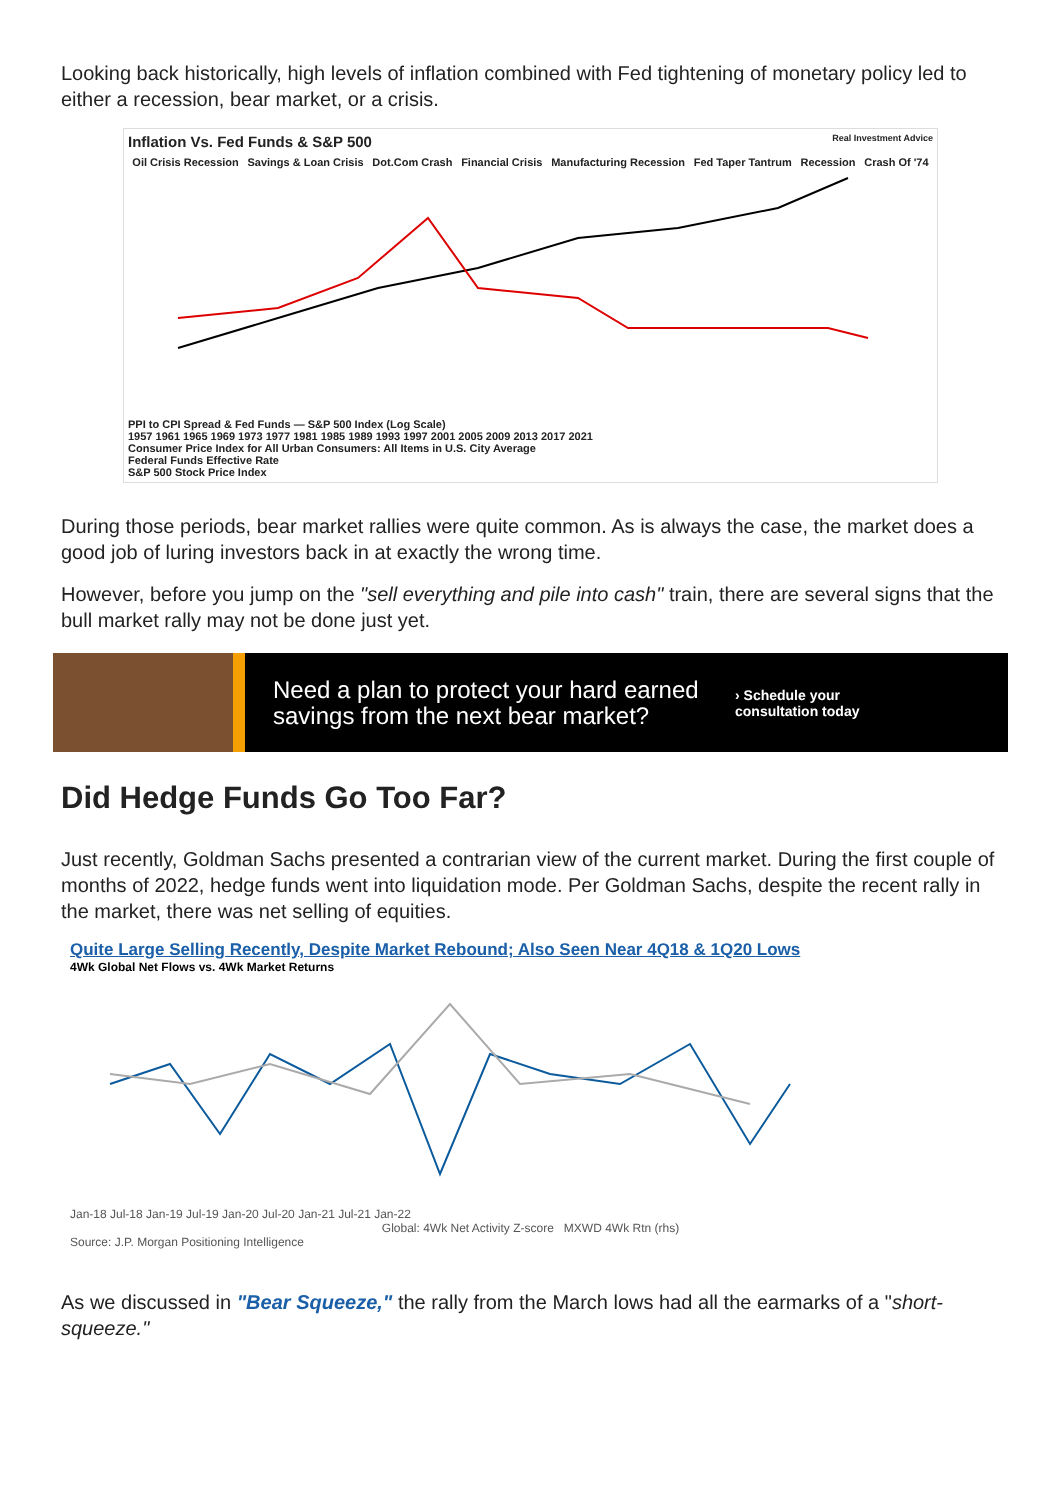Looking back historically, high levels of inflation combined with Fed tightening of monetary policy led to either a recession, bear market, or a crisis.
Inflation Vs. Fed Funds & S&P 500 Real Investment Advice
Oil Crisis Recession Savings & Loan Crisis Dot.Com Crash Financial Crisis Manufacturing Recession Fed Taper Tantrum Recession Crash Of '74
PPI to CPI Spread & Fed Funds — S&P 500 Index (Log Scale)
1957 1961 1965 1969 1973 1977 1981 1985 1989 1993 1997 2001 2005 2009 2013 2017 2021
Consumer Price Index for All Urban Consumers: All Items in U.S. City Average
Federal Funds Effective Rate
S&P 500 Stock Price Index
During those periods, bear market rallies were quite common. As is always the case, the market does a good job of luring investors back in at exactly the wrong time.
However, before you jump on the "sell everything and pile into cash" train, there are several signs that the bull market rally may not be done just yet.
Need a plan to protect your hard earned savings from the next bear market?
› Schedule your
consultation today
Did Hedge Funds Go Too Far?
Just recently, Goldman Sachs presented a contrarian view of the current market. During the first couple of months of 2022, hedge funds went into liquidation mode. Per Goldman Sachs, despite the recent rally in the market, there was net selling of equities.
Quite Large Selling Recently, Despite Market Rebound; Also Seen Near 4Q18 & 1Q20 Lows
4Wk Global Net Flows vs. 4Wk Market Returns
Jan-18 Jul-18 Jan-19 Jul-19 Jan-20 Jul-20 Jan-21 Jul-21 Jan-22
Global: 4Wk Net Activity Z-score MXWD 4Wk Rtn (rhs)
Source: J.P. Morgan Positioning Intelligence
As we discussed in "Bear Squeeze," the rally from the March lows had all the earmarks of a "short-squeeze."